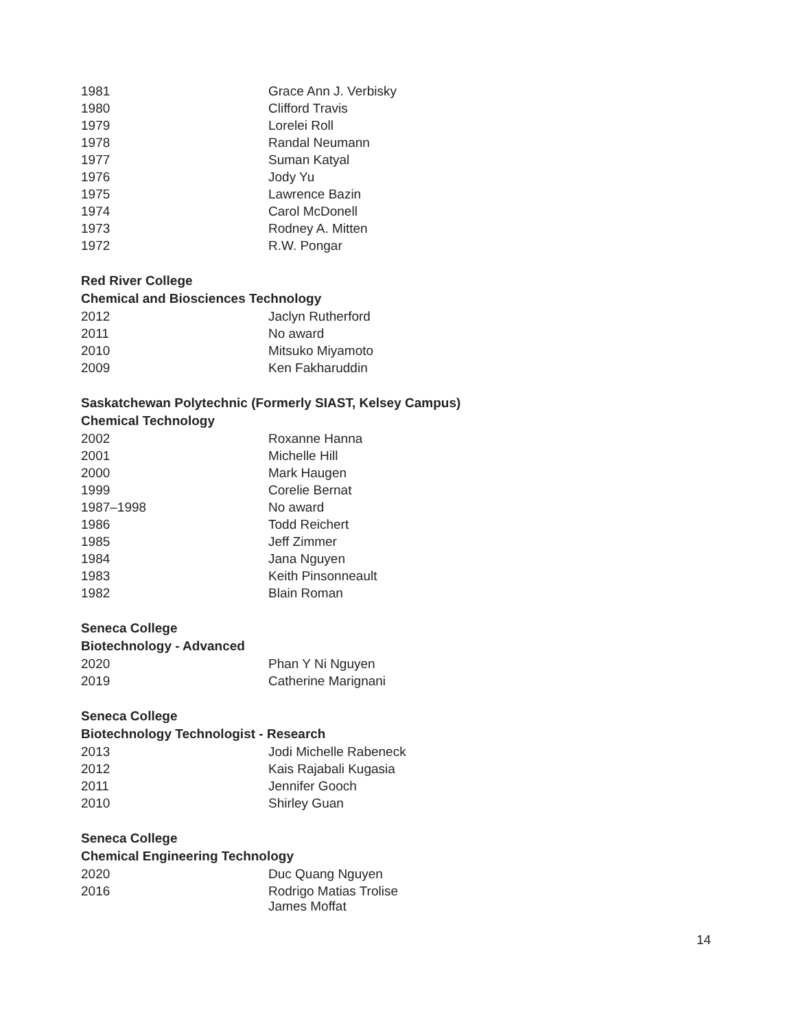| 1981 | Grace Ann J. Verbisky |
| 1980 | Clifford Travis |
| 1979 | Lorelei Roll |
| 1978 | Randal Neumann |
| 1977 | Suman Katyal |
| 1976 | Jody Yu |
| 1975 | Lawrence Bazin |
| 1974 | Carol McDonell |
| 1973 | Rodney A. Mitten |
| 1972 | R.W. Pongar |
Red River College
Chemical and Biosciences Technology
| 2012 | Jaclyn Rutherford |
| 2011 | No award |
| 2010 | Mitsuko Miyamoto |
| 2009 | Ken Fakharuddin |
Saskatchewan Polytechnic (Formerly SIAST, Kelsey Campus)
Chemical Technology
| 2002 | Roxanne Hanna |
| 2001 | Michelle Hill |
| 2000 | Mark Haugen |
| 1999 | Corelie Bernat |
| 1987–1998 | No award |
| 1986 | Todd Reichert |
| 1985 | Jeff Zimmer |
| 1984 | Jana Nguyen |
| 1983 | Keith Pinsonneault |
| 1982 | Blain Roman |
Seneca College
Biotechnology - Advanced
| 2020 | Phan Y Ni Nguyen |
| 2019 | Catherine Marignani |
Seneca College
Biotechnology Technologist - Research
| 2013 | Jodi Michelle Rabeneck |
| 2012 | Kais Rajabali Kugasia |
| 2011 | Jennifer Gooch |
| 2010 | Shirley Guan |
Seneca College
Chemical Engineering Technology
| 2020 | Duc Quang Nguyen |
| 2016 | Rodrigo Matias Trolise James Moffat |
14